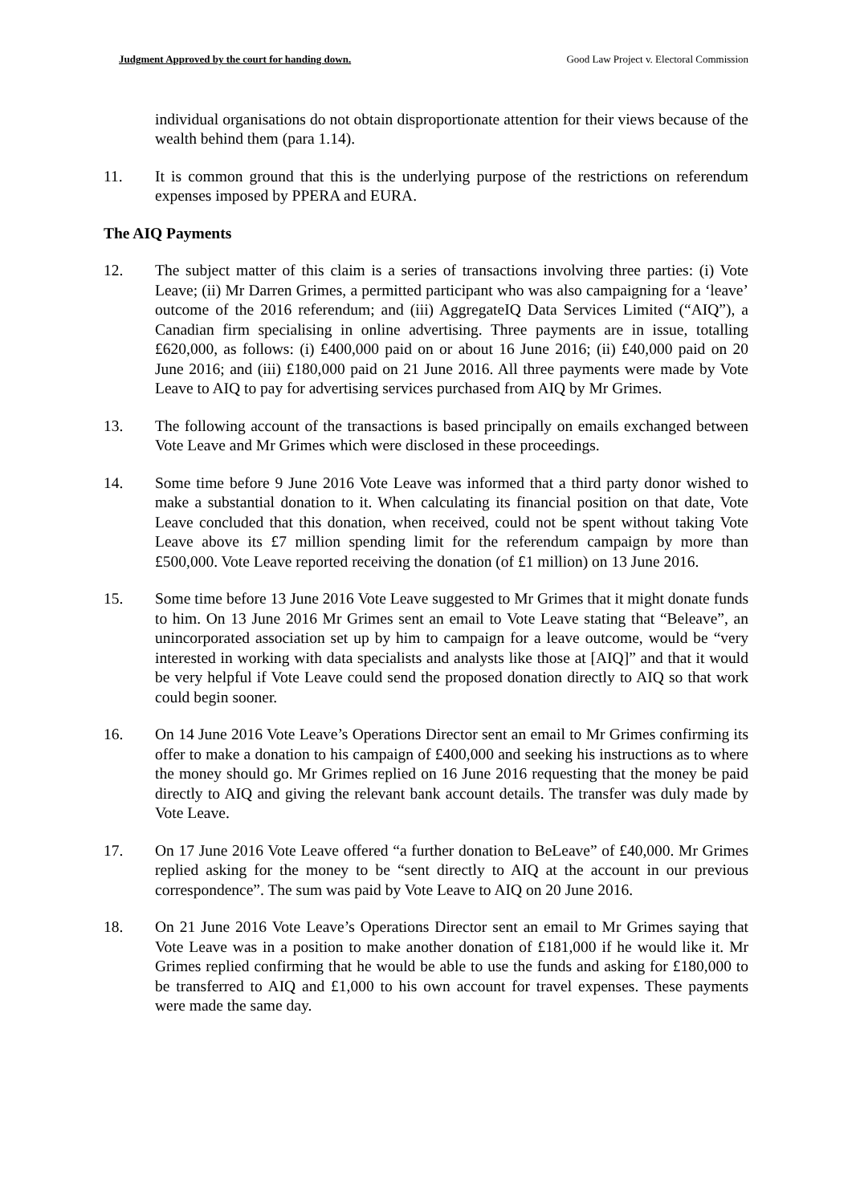Judgment Approved by the court for handing down. Good Law Project v. Electoral Commission
individual organisations do not obtain disproportionate attention for their views because of the wealth behind them (para 1.14).
11. It is common ground that this is the underlying purpose of the restrictions on referendum expenses imposed by PPERA and EURA.
The AIQ Payments
12. The subject matter of this claim is a series of transactions involving three parties: (i) Vote Leave; (ii) Mr Darren Grimes, a permitted participant who was also campaigning for a ‘leave’ outcome of the 2016 referendum; and (iii) AggregateIQ Data Services Limited (“AIQ”), a Canadian firm specialising in online advertising. Three payments are in issue, totalling £620,000, as follows: (i) £400,000 paid on or about 16 June 2016; (ii) £40,000 paid on 20 June 2016; and (iii) £180,000 paid on 21 June 2016. All three payments were made by Vote Leave to AIQ to pay for advertising services purchased from AIQ by Mr Grimes.
13. The following account of the transactions is based principally on emails exchanged between Vote Leave and Mr Grimes which were disclosed in these proceedings.
14. Some time before 9 June 2016 Vote Leave was informed that a third party donor wished to make a substantial donation to it. When calculating its financial position on that date, Vote Leave concluded that this donation, when received, could not be spent without taking Vote Leave above its £7 million spending limit for the referendum campaign by more than £500,000. Vote Leave reported receiving the donation (of £1 million) on 13 June 2016.
15. Some time before 13 June 2016 Vote Leave suggested to Mr Grimes that it might donate funds to him. On 13 June 2016 Mr Grimes sent an email to Vote Leave stating that “Beleave”, an unincorporated association set up by him to campaign for a leave outcome, would be “very interested in working with data specialists and analysts like those at [AIQ]” and that it would be very helpful if Vote Leave could send the proposed donation directly to AIQ so that work could begin sooner.
16. On 14 June 2016 Vote Leave’s Operations Director sent an email to Mr Grimes confirming its offer to make a donation to his campaign of £400,000 and seeking his instructions as to where the money should go. Mr Grimes replied on 16 June 2016 requesting that the money be paid directly to AIQ and giving the relevant bank account details. The transfer was duly made by Vote Leave.
17. On 17 June 2016 Vote Leave offered “a further donation to BeLeave” of £40,000. Mr Grimes replied asking for the money to be “sent directly to AIQ at the account in our previous correspondence”. The sum was paid by Vote Leave to AIQ on 20 June 2016.
18. On 21 June 2016 Vote Leave’s Operations Director sent an email to Mr Grimes saying that Vote Leave was in a position to make another donation of £181,000 if he would like it. Mr Grimes replied confirming that he would be able to use the funds and asking for £180,000 to be transferred to AIQ and £1,000 to his own account for travel expenses. These payments were made the same day.